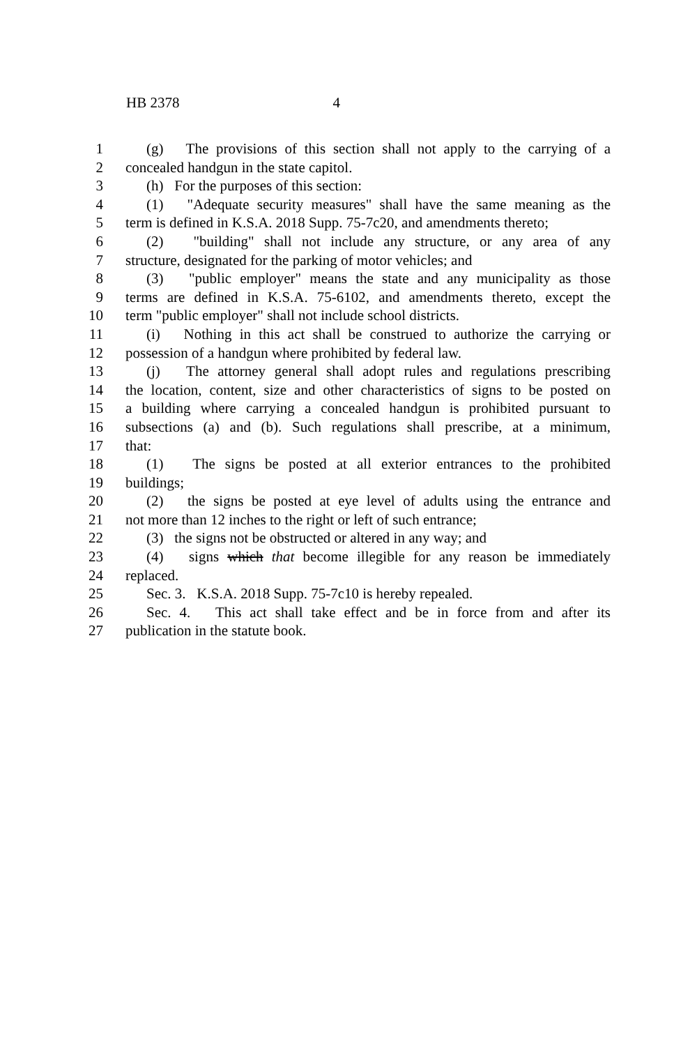HB 2378 4
1 (g) The provisions of this section shall not apply to the carrying of a
2 concealed handgun in the state capitol.
3 (h) For the purposes of this section:
4 (1) "Adequate security measures" shall have the same meaning as the
5 term is defined in K.S.A. 2018 Supp. 75-7c20, and amendments thereto;
6 (2) "building" shall not include any structure, or any area of any
7 structure, designated for the parking of motor vehicles; and
8 (3) "public employer" means the state and any municipality as those
9 terms are defined in K.S.A. 75-6102, and amendments thereto, except the
10 term "public employer" shall not include school districts.
11 (i) Nothing in this act shall be construed to authorize the carrying or
12 possession of a handgun where prohibited by federal law.
13 (j) The attorney general shall adopt rules and regulations prescribing
14 the location, content, size and other characteristics of signs to be posted on
15 a building where carrying a concealed handgun is prohibited pursuant to
16 subsections (a) and (b). Such regulations shall prescribe, at a minimum,
17 that:
18 (1) The signs be posted at all exterior entrances to the prohibited
19 buildings;
20 (2) the signs be posted at eye level of adults using the entrance and
21 not more than 12 inches to the right or left of such entrance;
22 (3) the signs not be obstructed or altered in any way; and
23 (4) signs which that become illegible for any reason be immediately
24 replaced.
25 Sec. 3. K.S.A. 2018 Supp. 75-7c10 is hereby repealed.
26 Sec. 4. This act shall take effect and be in force from and after its
27 publication in the statute book.